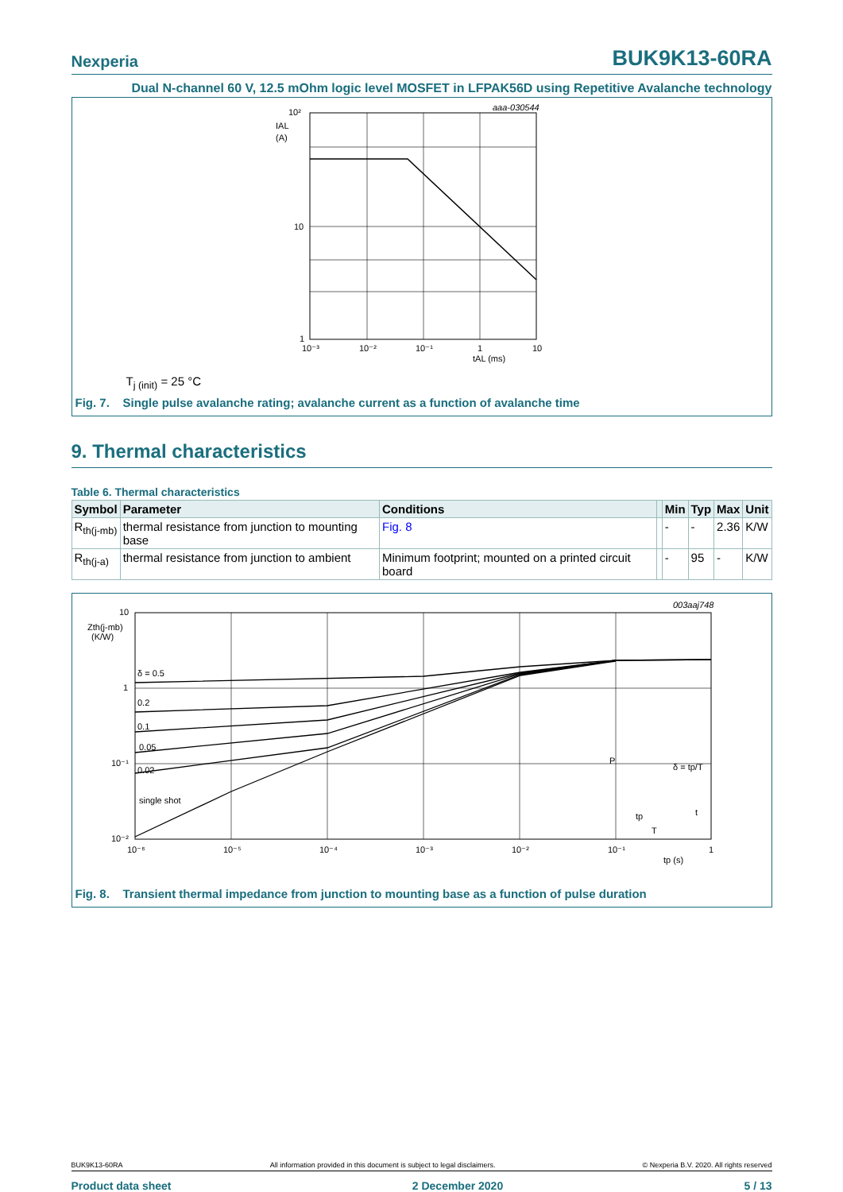Nexperia BUK9K13-60RA
Dual N-channel 60 V, 12.5 mOhm logic level MOSFET in LFPAK56D using Repetitive Avalanche technology
10²
10
1
IAL
(A)
10⁻³
10⁻²
10⁻¹
1
10
tAL (ms)
aaa-030544
T<sub>j (init)</sub> = 25 °C
Fig. 7. Single pulse avalanche rating; avalanche current as a function of avalanche time
9. Thermal characteristics
Table 6. Thermal characteristics
| Symbol | Parameter | Conditions | | Min | Typ | Max | Unit |
| --- | --- | --- | --- | --- | --- | --- | --- |
| R<sub>th(j-mb)</sub> | thermal resistance from junction to mounting base | Fig. 8 | | - | - | 2.36 | K/W |
| R<sub>th(j-a)</sub> | thermal resistance from junction to ambient | Minimum footprint; mounted on a printed circuit board | | - | 95 | - | K/W |
δ = 0.5
0.2
0.1
0.05
0.02
single shot
10
1
10⁻¹
10⁻²
Zth(j-mb)
(K/W)
10⁻⁶
10⁻⁵
10⁻⁴
10⁻³
10⁻²
10⁻¹
1
tp (s)
003aaj748
P
δ = tp/T
t
tp
T
Fig. 8. Transient thermal impedance from junction to mounting base as a function of pulse duration
BUK9K13-60RA All information provided in this document is subject to legal disclaimers. © Nexperia B.V. 2020. All rights reserved
Product data sheet 2 December 2020 5 / 13